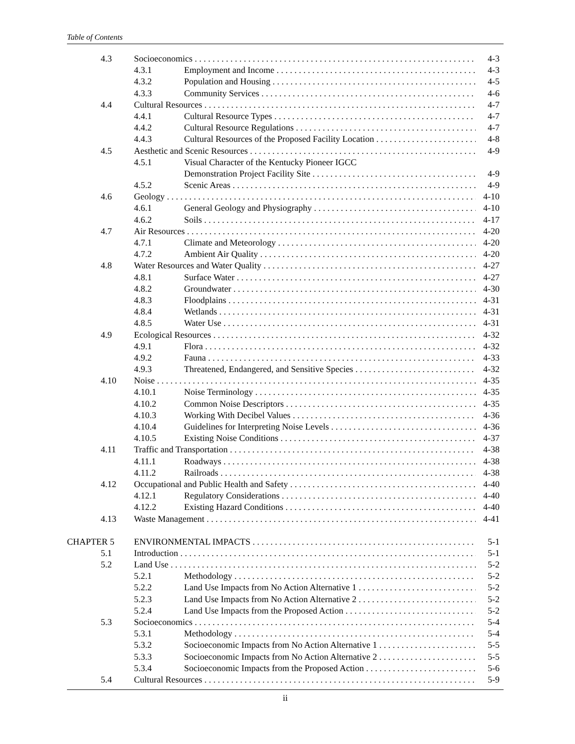Table of Contents
4.3 Socioeconomics 4-3
4.3.1 Employment and Income 4-3
4.3.2 Population and Housing 4-5
4.3.3 Community Services 4-6
4.4 Cultural Resources 4-7
4.4.1 Cultural Resource Types 4-7
4.4.2 Cultural Resource Regulations 4-7
4.4.3 Cultural Resources of the Proposed Facility Location 4-8
4.5 Aesthetic and Scenic Resources 4-9
4.5.1 Visual Character of the Kentucky Pioneer IGCC
Demonstration Project Facility Site 4-9
4.5.2 Scenic Areas 4-9
4.6 Geology 4-10
4.6.1 General Geology and Physiography 4-10
4.6.2 Soils 4-17
4.7 Air Resources 4-20
4.7.1 Climate and Meteorology 4-20
4.7.2 Ambient Air Quality 4-20
4.8 Water Resources and Water Quality 4-27
4.8.1 Surface Water 4-27
4.8.2 Groundwater 4-30
4.8.3 Floodplains 4-31
4.8.4 Wetlands 4-31
4.8.5 Water Use 4-31
4.9 Ecological Resources 4-32
4.9.1 Flora 4-32
4.9.2 Fauna 4-33
4.9.3 Threatened, Endangered, and Sensitive Species 4-32
4.10 Noise 4-35
4.10.1 Noise Terminology 4-35
4.10.2 Common Noise Descriptors 4-35
4.10.3 Working With Decibel Values 4-36
4.10.4 Guidelines for Interpreting Noise Levels 4-36
4.10.5 Existing Noise Conditions 4-37
4.11 Traffic and Transportation 4-38
4.11.1 Roadways 4-38
4.11.2 Railroads 4-38
4.12 Occupational and Public Health and Safety 4-40
4.12.1 Regulatory Considerations 4-40
4.12.2 Existing Hazard Conditions 4-40
4.13 Waste Management 4-41
CHAPTER 5 ENVIRONMENTAL IMPACTS 5-1
5.1 Introduction 5-1
5.2 Land Use 5-2
5.2.1 Methodology 5-2
5.2.2 Land Use Impacts from No Action Alternative 1 5-2
5.2.3 Land Use Impacts from No Action Alternative 2 5-2
5.2.4 Land Use Impacts from the Proposed Action 5-2
5.3 Socioeconomics 5-4
5.3.1 Methodology 5-4
5.3.2 Socioeconomic Impacts from No Action Alternative 1 5-5
5.3.3 Socioeconomic Impacts from No Action Alternative 2 5-5
5.3.4 Socioeconomic Impacts from the Proposed Action 5-6
5.4 Cultural Resources 5-9
ii